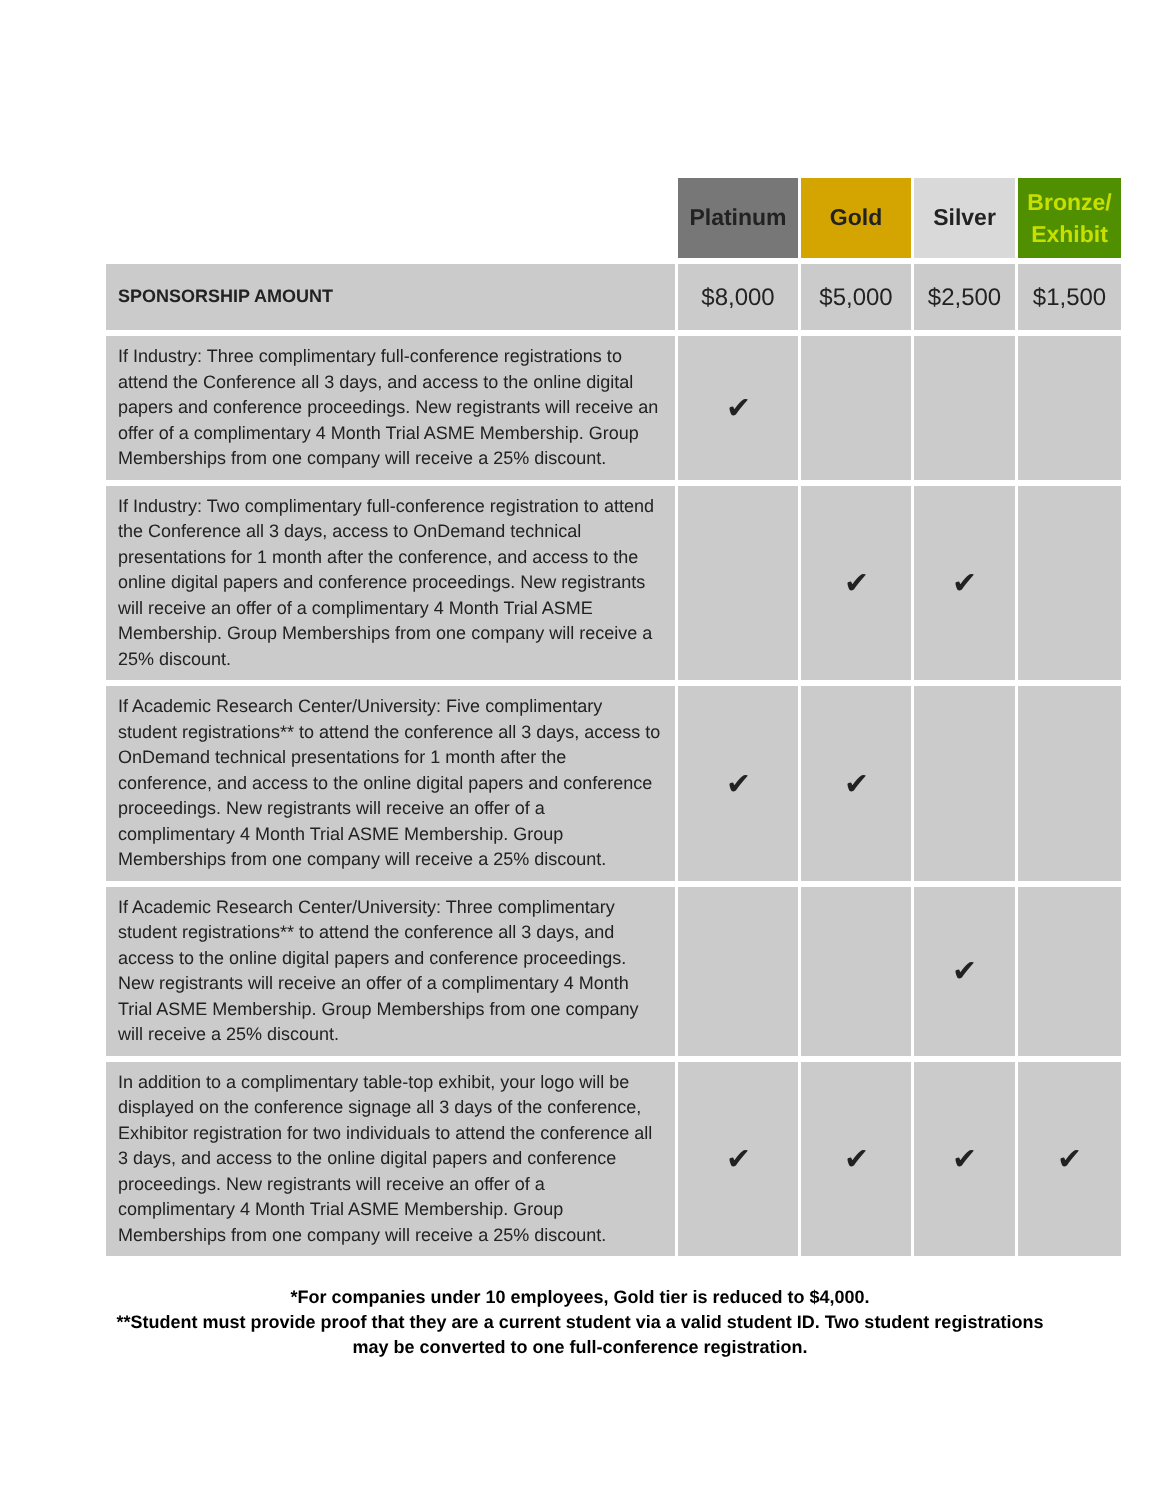| | Platinum | Gold | Silver | Bronze/ Exhibit |
| --- | --- | --- | --- | --- |
| SPONSORSHIP AMOUNT | $8,000 | $5,000 | $2,500 | $1,500 |
| If Industry: Three complimentary full-conference registrations to attend the Conference all 3 days, and access to the online digital papers and conference proceedings. New registrants will receive an offer of a complimentary 4 Month Trial ASME Membership. Group Memberships from one company will receive a 25% discount. | ✔ | | | |
| If Industry: Two complimentary full-conference registration to attend the Conference all 3 days, access to OnDemand technical presentations for 1 month after the conference, and access to the online digital papers and conference proceedings. New registrants will receive an offer of a complimentary 4 Month Trial ASME Membership. Group Memberships from one company will receive a 25% discount. | | ✔ | ✔ | |
| If Academic Research Center/University: Five complimentary student registrations** to attend the conference all 3 days, access to OnDemand technical presentations for 1 month after the conference, and access to the online digital papers and conference proceedings. New registrants will receive an offer of a complimentary 4 Month Trial ASME Membership. Group Memberships from one company will receive a 25% discount. | ✔ | ✔ | | |
| If Academic Research Center/University: Three complimentary student registrations** to attend the conference all 3 days, and access to the online digital papers and conference proceedings. New registrants will receive an offer of a complimentary 4 Month Trial ASME Membership. Group Memberships from one company will receive a 25% discount. | | | ✔ | |
| In addition to a complimentary table-top exhibit, your logo will be displayed on the conference signage all 3 days of the conference, Exhibitor registration for two individuals to attend the conference all 3 days, and access to the online digital papers and conference proceedings. New registrants will receive an offer of a complimentary 4 Month Trial ASME Membership. Group Memberships from one company will receive a 25% discount. | ✔ | ✔ | ✔ | ✔ |
*For companies under 10 employees, Gold tier is reduced to $4,000.
**Student must provide proof that they are a current student via a valid student ID. Two student registrations
may be converted to one full-conference registration.